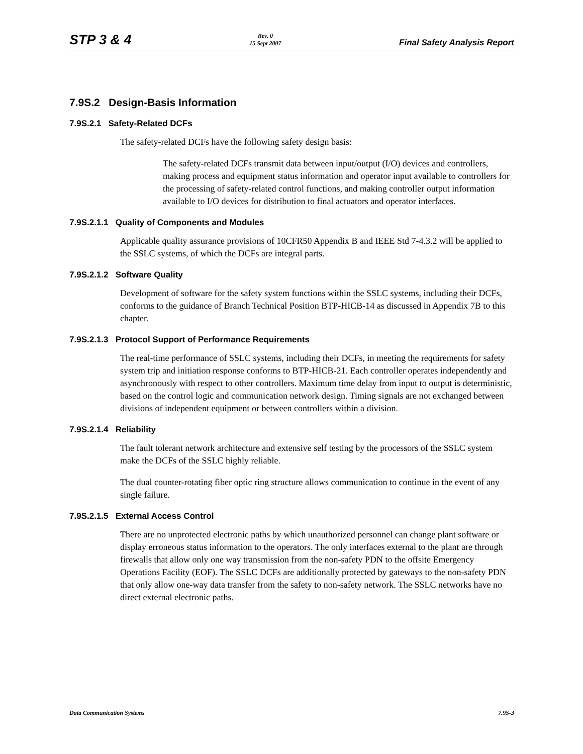STP 3 & 4 Rev. 0
15 Sept 2007 Final Safety Analysis Report
7.9S.2 Design-Basis Information
7.9S.2.1 Safety-Related DCFs
The safety-related DCFs have the following safety design basis:
The safety-related DCFs transmit data between input/output (I/O) devices and controllers, making process and equipment status information and operator input available to controllers for the processing of safety-related control functions, and making controller output information available to I/O devices for distribution to final actuators and operator interfaces.
7.9S.2.1.1 Quality of Components and Modules
Applicable quality assurance provisions of 10CFR50 Appendix B and IEEE Std 7-4.3.2 will be applied to the SSLC systems, of which the DCFs are integral parts.
7.9S.2.1.2 Software Quality
Development of software for the safety system functions within the SSLC systems, including their DCFs, conforms to the guidance of Branch Technical Position BTP-HICB-14 as discussed in Appendix 7B to this chapter.
7.9S.2.1.3 Protocol Support of Performance Requirements
The real-time performance of SSLC systems, including their DCFs, in meeting the requirements for safety system trip and initiation response conforms to BTP-HICB-21. Each controller operates independently and asynchronously with respect to other controllers. Maximum time delay from input to output is deterministic, based on the control logic and communication network design. Timing signals are not exchanged between divisions of independent equipment or between controllers within a division.
7.9S.2.1.4 Reliability
The fault tolerant network architecture and extensive self testing by the processors of the SSLC system make the DCFs of the SSLC highly reliable.
The dual counter-rotating fiber optic ring structure allows communication to continue in the event of any single failure.
7.9S.2.1.5 External Access Control
There are no unprotected electronic paths by which unauthorized personnel can change plant software or display erroneous status information to the operators. The only interfaces external to the plant are through firewalls that allow only one way transmission from the non-safety PDN to the offsite Emergency Operations Facility (EOF). The SSLC DCFs are additionally protected by gateways to the non-safety PDN that only allow one-way data transfer from the safety to non-safety network. The SSLC networks have no direct external electronic paths.
Data Communication Systems 7.9S-3